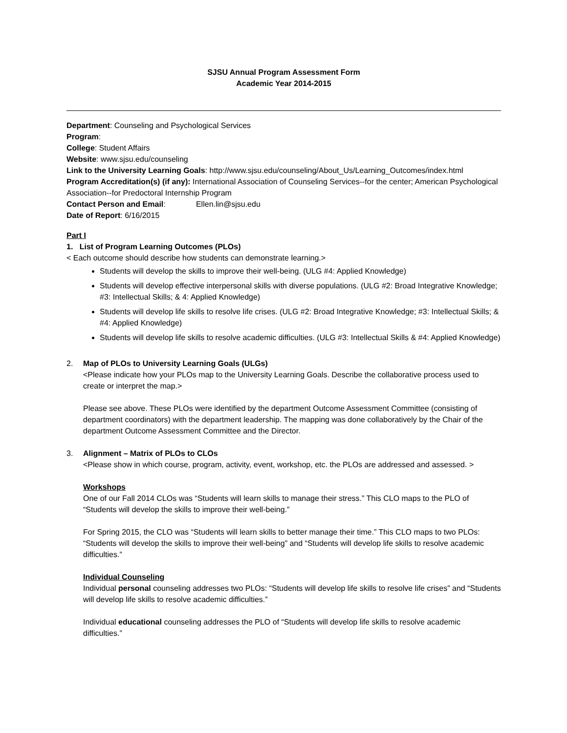SJSU Annual Program Assessment Form
Academic Year 2014-2015
Department: Counseling and Psychological Services
Program:
College: Student Affairs
Website: www.sjsu.edu/counseling
Link to the University Learning Goals: http://www.sjsu.edu/counseling/About_Us/Learning_Outcomes/index.html
Program Accreditation(s) (if any): International Association of Counseling Services--for the center; American Psychological Association--for Predoctoral Internship Program
Contact Person and Email: Ellen.lin@sjsu.edu
Date of Report: 6/16/2015
Part I
1. List of Program Learning Outcomes (PLOs)
< Each outcome should describe how students can demonstrate learning.>
Students will develop the skills to improve their well-being. (ULG #4: Applied Knowledge)
Students will develop effective interpersonal skills with diverse populations. (ULG #2: Broad Integrative Knowledge; #3: Intellectual Skills; & 4: Applied Knowledge)
Students will develop life skills to resolve life crises. (ULG #2: Broad Integrative Knowledge; #3: Intellectual Skills; & #4: Applied Knowledge)
Students will develop life skills to resolve academic difficulties. (ULG #3: Intellectual Skills & #4: Applied Knowledge)
2. Map of PLOs to University Learning Goals (ULGs)
<Please indicate how your PLOs map to the University Learning Goals. Describe the collaborative process used to create or interpret the map.>
Please see above. These PLOs were identified by the department Outcome Assessment Committee (consisting of department coordinators) with the department leadership. The mapping was done collaboratively by the Chair of the department Outcome Assessment Committee and the Director.
3. Alignment – Matrix of PLOs to CLOs
<Please show in which course, program, activity, event, workshop, etc. the PLOs are addressed and assessed. >
Workshops
One of our Fall 2014 CLOs was “Students will learn skills to manage their stress.” This CLO maps to the PLO of “Students will develop the skills to improve their well-being.”
For Spring 2015, the CLO was “Students will learn skills to better manage their time.” This CLO maps to two PLOs: “Students will develop the skills to improve their well-being” and “Students will develop life skills to resolve academic difficulties.”
Individual Counseling
Individual personal counseling addresses two PLOs: “Students will develop life skills to resolve life crises” and “Students will develop life skills to resolve academic difficulties.”
Individual educational counseling addresses the PLO of “Students will develop life skills to resolve academic difficulties.”